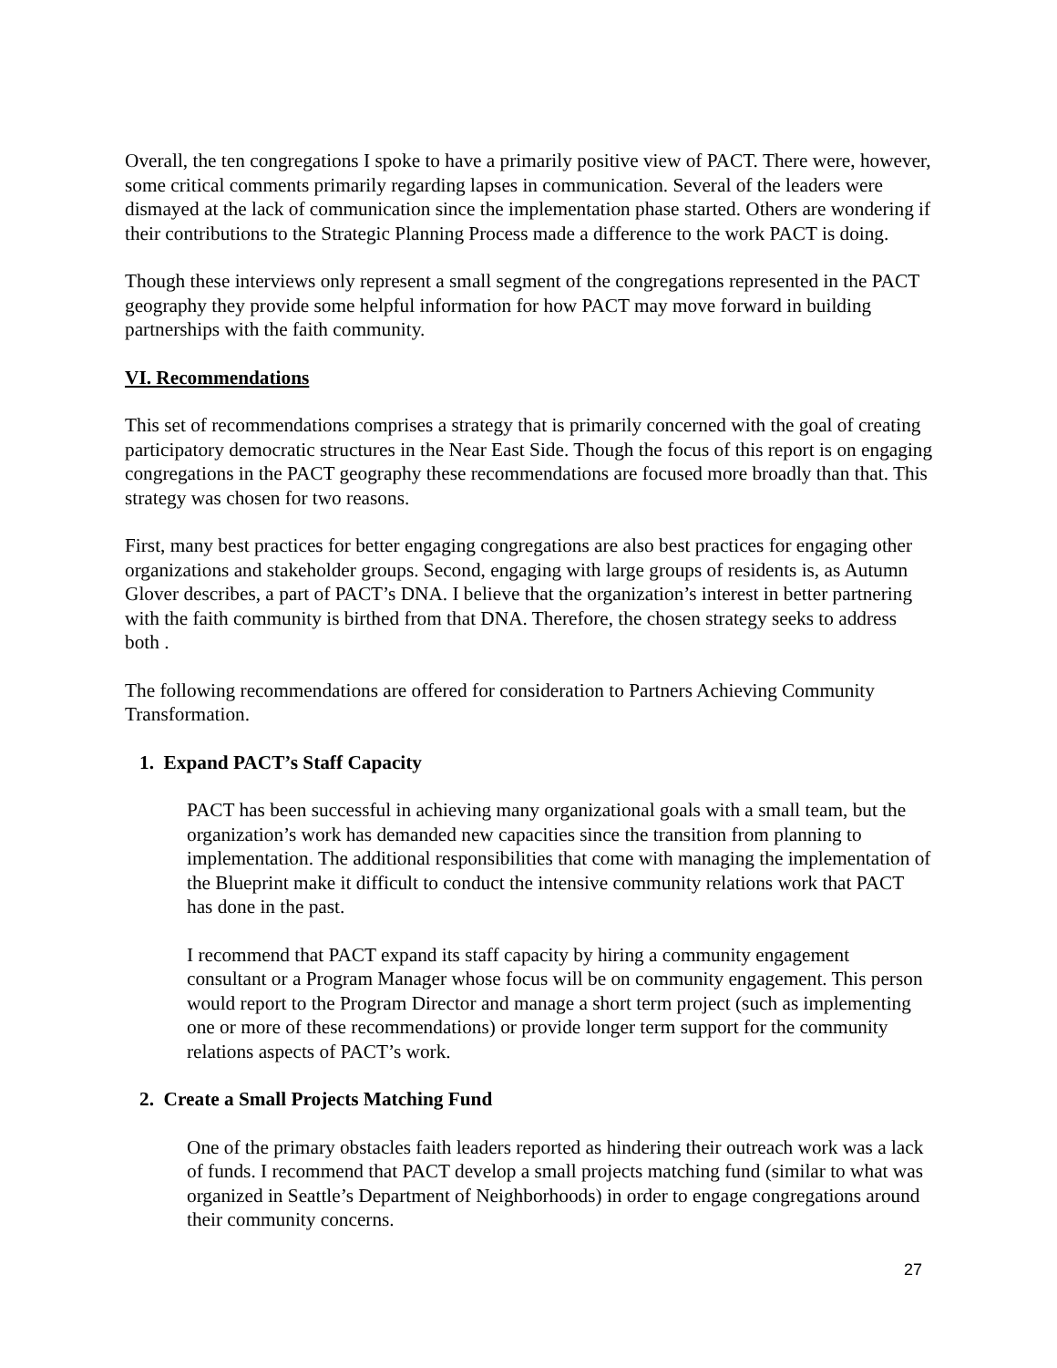Overall, the ten congregations I spoke to have a primarily positive view of PACT. There were, however, some critical comments primarily regarding lapses in communication. Several of the leaders were dismayed at the lack of communication since the implementation phase started. Others are wondering if their contributions to the Strategic Planning Process made a difference to the work PACT is doing.
Though these interviews only represent a small segment of the congregations represented in the PACT geography they provide some helpful information for how PACT may move forward in building partnerships with the faith community.
VI. Recommendations
This set of recommendations comprises a strategy that is primarily concerned with the goal of creating participatory democratic structures in the Near East Side. Though the focus of this report is on engaging congregations in the PACT geography these recommendations are focused more broadly than that. This strategy was chosen for two reasons.
First, many best practices for better engaging congregations are also best practices for engaging other organizations and stakeholder groups. Second, engaging with large groups of residents is, as Autumn Glover describes, a part of PACT’s DNA. I believe that the organization’s interest in better partnering with the faith community is birthed from that DNA. Therefore, the chosen strategy seeks to address both .
The following recommendations are offered for consideration to Partners Achieving Community Transformation.
1. Expand PACT’s Staff Capacity
PACT has been successful in achieving many organizational goals with a small team, but the organization’s work has demanded new capacities since the transition from planning to implementation. The additional responsibilities that come with managing the implementation of the Blueprint make it difficult to conduct the intensive community relations work that PACT has done in the past.
I recommend that PACT expand its staff capacity by hiring a community engagement consultant or a Program Manager whose focus will be on community engagement. This person would report to the Program Director and manage a short term project (such as implementing one or more of these recommendations) or provide longer term support for the community relations aspects of PACT’s work.
2. Create a Small Projects Matching Fund
One of the primary obstacles faith leaders reported as hindering their outreach work was a lack of funds. I recommend that PACT develop a small projects matching fund (similar to what was organized in Seattle’s Department of Neighborhoods) in order to engage congregations around their community concerns.
27